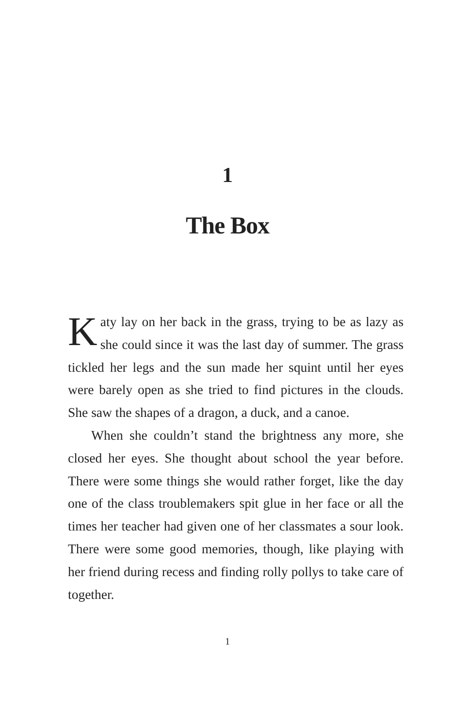1
The Box
Katy lay on her back in the grass, trying to be as lazy as she could since it was the last day of summer. The grass tickled her legs and the sun made her squint until her eyes were barely open as she tried to find pictures in the clouds. She saw the shapes of a dragon, a duck, and a canoe.
When she couldn’t stand the brightness any more, she closed her eyes. She thought about school the year before. There were some things she would rather forget, like the day one of the class troublemakers spit glue in her face or all the times her teacher had given one of her classmates a sour look. There were some good memories, though, like playing with her friend during recess and finding rolly pollys to take care of together.
1